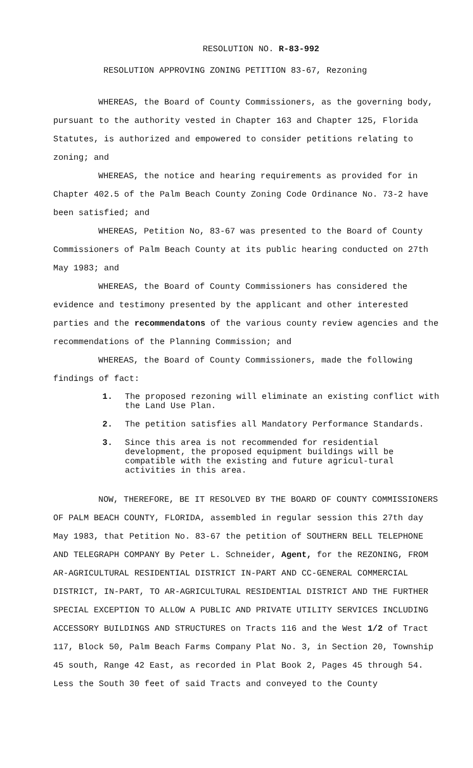RESOLUTION NO. R-83-992
RESOLUTION APPROVING ZONING PETITION 83-67, Rezoning
WHEREAS, the Board of County Commissioners, as the governing body, pursuant to the authority vested in Chapter 163 and Chapter 125, Florida Statutes, is authorized and empowered to consider petitions relating to zoning; and
WHEREAS, the notice and hearing requirements as provided for in Chapter 402.5 of the Palm Beach County Zoning Code Ordinance No. 73-2 have been satisfied; and
WHEREAS, Petition No, 83-67 was presented to the Board of County Commissioners of Palm Beach County at its public hearing conducted on 27th May 1983; and
WHEREAS, the Board of County Commissioners has considered the evidence and testimony presented by the applicant and other interested parties and the recommendatons of the various county review agencies and the recommendations of the Planning Commission; and
WHEREAS, the Board of County Commissioners, made the following findings of fact:
1. The proposed rezoning will eliminate an existing conflict with the Land Use Plan.
2. The petition satisfies all Mandatory Performance Standards.
3. Since this area is not recommended for residential development, the proposed equipment buildings will be compatible with the existing and future agricul-tural activities in this area.
NOW, THEREFORE, BE IT RESOLVED BY THE BOARD OF COUNTY COMMISSIONERS OF PALM BEACH COUNTY, FLORIDA, assembled in regular session this 27th day May 1983, that Petition No. 83-67 the petition of SOUTHERN BELL TELEPHONE AND TELEGRAPH COMPANY By Peter L. Schneider, Agent, for the REZONING, FROM AR-AGRICULTURAL RESIDENTIAL DISTRICT IN-PART AND CC-GENERAL COMMERCIAL DISTRICT, IN-PART, TO AR-AGRICULTURAL RESIDENTIAL DISTRICT AND THE FURTHER SPECIAL EXCEPTION TO ALLOW A PUBLIC AND PRIVATE UTILITY SERVICES INCLUDING ACCESSORY BUILDINGS AND STRUCTURES on Tracts 116 and the West 1/2 of Tract 117, Block 50, Palm Beach Farms Company Plat No. 3, in Section 20, Township 45 south, Range 42 East, as recorded in Plat Book 2, Pages 45 through 54. Less the South 30 feet of said Tracts and conveyed to the County